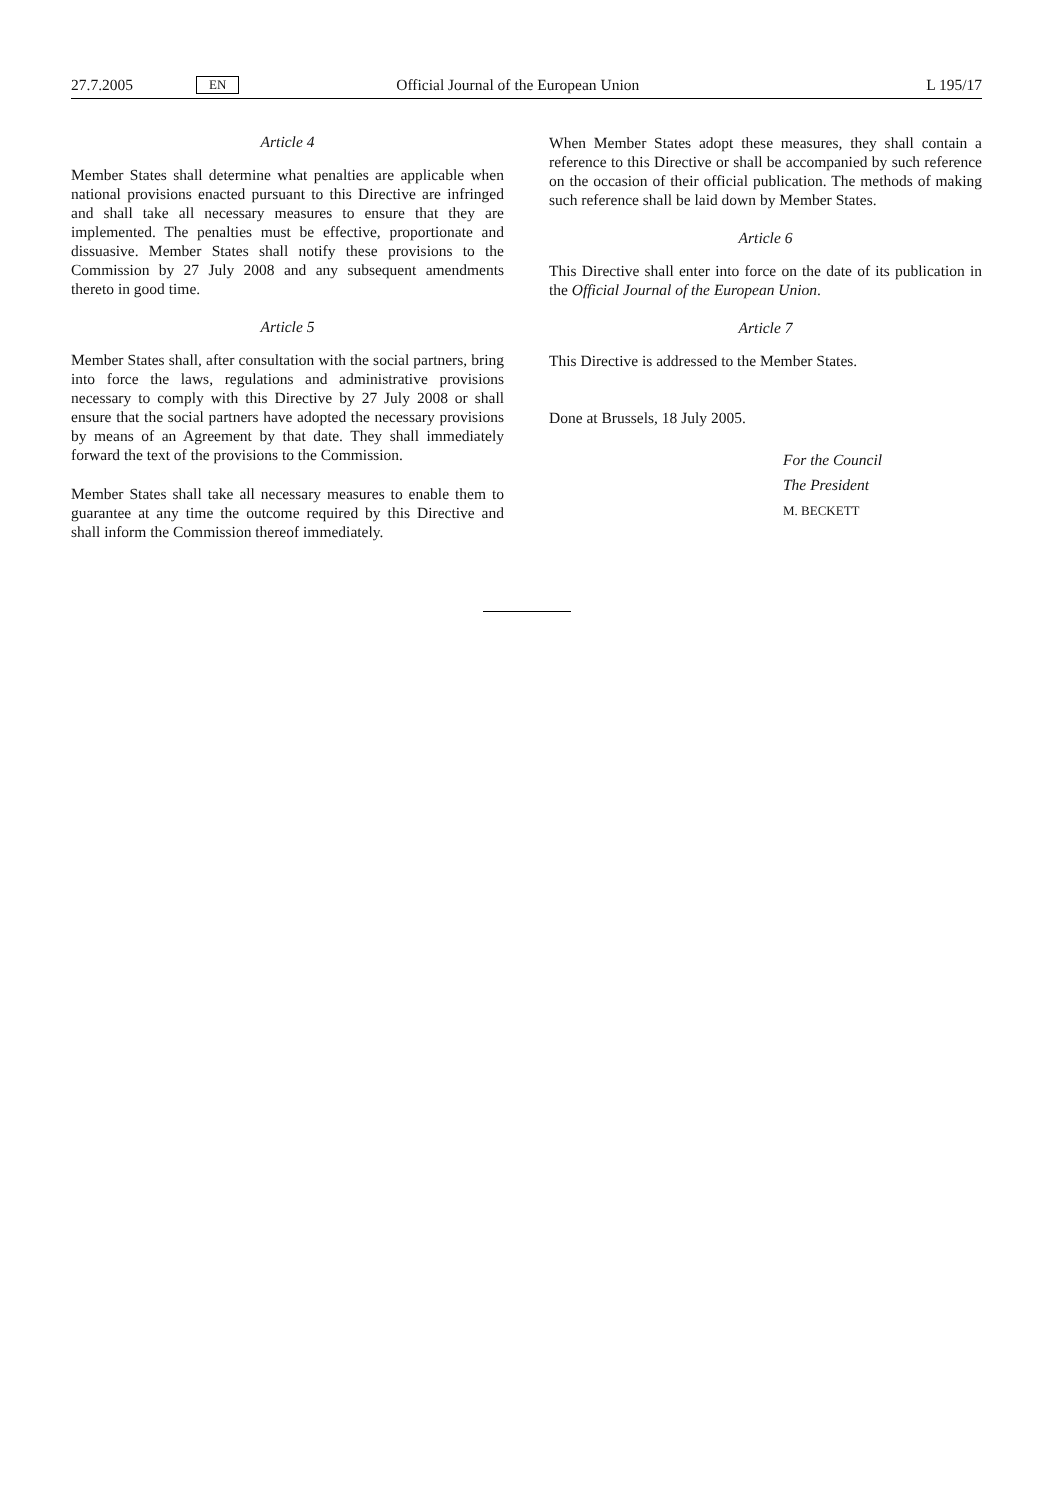27.7.2005 EN Official Journal of the European Union L 195/17
Article 4
Member States shall determine what penalties are applicable when national provisions enacted pursuant to this Directive are infringed and shall take all necessary measures to ensure that they are implemented. The penalties must be effective, proportionate and dissuasive. Member States shall notify these provisions to the Commission by 27 July 2008 and any subsequent amendments thereto in good time.
Article 5
Member States shall, after consultation with the social partners, bring into force the laws, regulations and administrative provisions necessary to comply with this Directive by 27 July 2008 or shall ensure that the social partners have adopted the necessary provisions by means of an Agreement by that date. They shall immediately forward the text of the provisions to the Commission.
Member States shall take all necessary measures to enable them to guarantee at any time the outcome required by this Directive and shall inform the Commission thereof immediately.
When Member States adopt these measures, they shall contain a reference to this Directive or shall be accompanied by such reference on the occasion of their official publication. The methods of making such reference shall be laid down by Member States.
Article 6
This Directive shall enter into force on the date of its publication in the Official Journal of the European Union.
Article 7
This Directive is addressed to the Member States.
Done at Brussels, 18 July 2005.
For the Council
The President
M. BECKETT